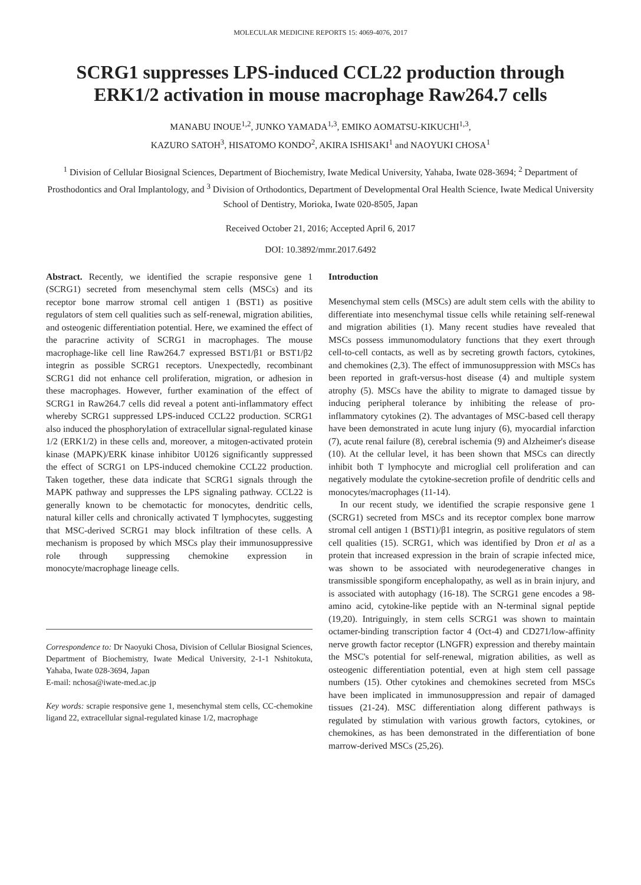MOLECULAR MEDICINE REPORTS 15: 4069-4076, 2017
SCRG1 suppresses LPS-induced CCL22 production through ERK1/2 activation in mouse macrophage Raw264.7 cells
MANABU INOUE<sup>1,2</sup>, JUNKO YAMADA<sup>1,3</sup>, EMIKO AOMATSU-KIKUCHI<sup>1,3</sup>,
KAZURO SATOH<sup>3</sup>, HISATOMO KONDO<sup>2</sup>, AKIRA ISHISAKI<sup>1</sup> and NAOYUKI CHOSA<sup>1</sup>
<sup>1</sup> Division of Cellular Biosignal Sciences, Department of Biochemistry, Iwate Medical University, Yahaba, Iwate 028-3694; <sup>2</sup> Department of Prosthodontics and Oral Implantology, and <sup>3</sup> Division of Orthodontics, Department of Developmental Oral Health Science, Iwate Medical University School of Dentistry, Morioka, Iwate 020-8505, Japan
Received October 21, 2016; Accepted April 6, 2017
DOI: 10.3892/mmr.2017.6492
Abstract. Recently, we identified the scrapie responsive gene 1 (SCRG1) secreted from mesenchymal stem cells (MSCs) and its receptor bone marrow stromal cell antigen 1 (BST1) as positive regulators of stem cell qualities such as self-renewal, migration abilities, and osteogenic differentiation potential. Here, we examined the effect of the paracrine activity of SCRG1 in macrophages. The mouse macrophage-like cell line Raw264.7 expressed BST1/β1 or BST1/β2 integrin as possible SCRG1 receptors. Unexpectedly, recombinant SCRG1 did not enhance cell proliferation, migration, or adhesion in these macrophages. However, further examination of the effect of SCRG1 in Raw264.7 cells did reveal a potent anti-inflammatory effect whereby SCRG1 suppressed LPS-induced CCL22 production. SCRG1 also induced the phosphorylation of extracellular signal-regulated kinase 1/2 (ERK1/2) in these cells and, moreover, a mitogen-activated protein kinase (MAPK)/ERK kinase inhibitor U0126 significantly suppressed the effect of SCRG1 on LPS-induced chemokine CCL22 production. Taken together, these data indicate that SCRG1 signals through the MAPK pathway and suppresses the LPS signaling pathway. CCL22 is generally known to be chemotactic for monocytes, dendritic cells, natural killer cells and chronically activated T lymphocytes, suggesting that MSC-derived SCRG1 may block infiltration of these cells. A mechanism is proposed by which MSCs play their immunosuppressive role through suppressing chemokine expression in monocyte/macrophage lineage cells.
Correspondence to: Dr Naoyuki Chosa, Division of Cellular Biosignal Sciences, Department of Biochemistry, Iwate Medical University, 2-1-1 Nshitokuta, Yahaba, Iwate 028-3694, Japan
E-mail: nchosa@iwate-med.ac.jp
Key words: scrapie responsive gene 1, mesenchymal stem cells, CC-chemokine ligand 22, extracellular signal-regulated kinase 1/2, macrophage
Introduction
Mesenchymal stem cells (MSCs) are adult stem cells with the ability to differentiate into mesenchymal tissue cells while retaining self-renewal and migration abilities (1). Many recent studies have revealed that MSCs possess immunomodulatory functions that they exert through cell-to-cell contacts, as well as by secreting growth factors, cytokines, and chemokines (2,3). The effect of immunosuppression with MSCs has been reported in graft-versus-host disease (4) and multiple system atrophy (5). MSCs have the ability to migrate to damaged tissue by inducing peripheral tolerance by inhibiting the release of pro-inflammatory cytokines (2). The advantages of MSC-based cell therapy have been demonstrated in acute lung injury (6), myocardial infarction (7), acute renal failure (8), cerebral ischemia (9) and Alzheimer's disease (10). At the cellular level, it has been shown that MSCs can directly inhibit both T lymphocyte and microglial cell proliferation and can negatively modulate the cytokine-secretion profile of dendritic cells and monocytes/macrophages (11-14).
In our recent study, we identified the scrapie responsive gene 1 (SCRG1) secreted from MSCs and its receptor complex bone marrow stromal cell antigen 1 (BST1)/β1 integrin, as positive regulators of stem cell qualities (15). SCRG1, which was identified by Dron et al as a protein that increased expression in the brain of scrapie infected mice, was shown to be associated with neurodegenerative changes in transmissible spongiform encephalopathy, as well as in brain injury, and is associated with autophagy (16-18). The SCRG1 gene encodes a 98-amino acid, cytokine-like peptide with an N-terminal signal peptide (19,20). Intriguingly, in stem cells SCRG1 was shown to maintain octamer-binding transcription factor 4 (Oct-4) and CD271/low-affinity nerve growth factor receptor (LNGFR) expression and thereby maintain the MSC's potential for self-renewal, migration abilities, as well as osteogenic differentiation potential, even at high stem cell passage numbers (15). Other cytokines and chemokines secreted from MSCs have been implicated in immunosuppression and repair of damaged tissues (21-24). MSC differentiation along different pathways is regulated by stimulation with various growth factors, cytokines, or chemokines, as has been demonstrated in the differentiation of bone marrow-derived MSCs (25,26).